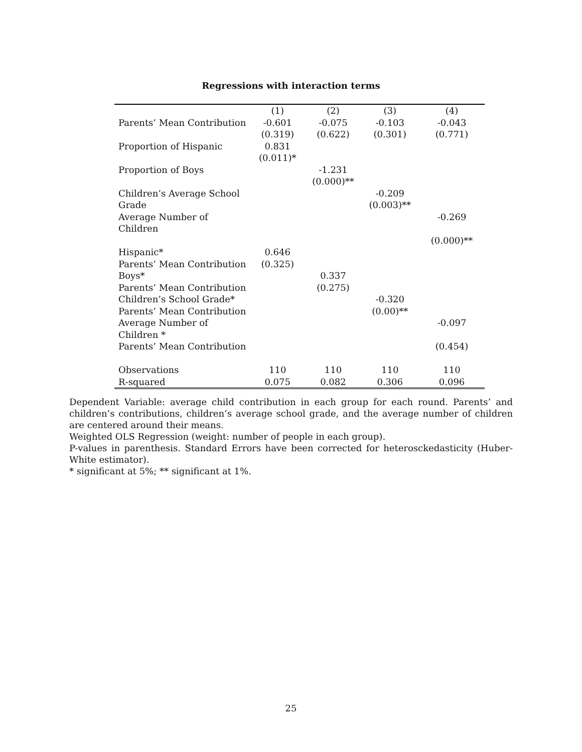Regressions with interaction terms
| | (1) | (2) | (3) | (4) |
| Parents’ Mean Contribution | -0.601 | -0.075 | -0.103 | -0.043 |
| | (0.319) | (0.622) | (0.301) | (0.771) |
| Proportion of Hispanic | 0.831 | | | |
| | (0.011)* | | | |
| Proportion of Boys | | -1.231 | | |
| | | (0.000)** | | |
| Children’s Average School | | | -0.209 | |
| Grade | | | (0.003)** | |
| Average Number of Children | | | | -0.269 |
| | | | | (0.000)** |
| Hispanic* | 0.646 | | | |
| Parents’ Mean Contribution | (0.325) | | | |
| Boys* | | 0.337 | | |
| Parents’ Mean Contribution | | (0.275) | | |
| Children’s School Grade* | | | -0.320 | |
| Parents’ Mean Contribution | | | (0.00)** | |
| Average Number of Children * | | | | -0.097 |
| Parents’ Mean Contribution | | | | (0.454) |
| Observations | 110 | 110 | 110 | 110 |
| R-squared | 0.075 | 0.082 | 0.306 | 0.096 |
Dependent Variable: average child contribution in each group for each round. Parents’ and children’s contributions, children’s average school grade, and the average number of children are centered around their means.
Weighted OLS Regression (weight: number of people in each group).
P-values in parenthesis. Standard Errors have been corrected for heterosckedasticity (Huber-White estimator).
* significant at 5%; ** significant at 1%.
25